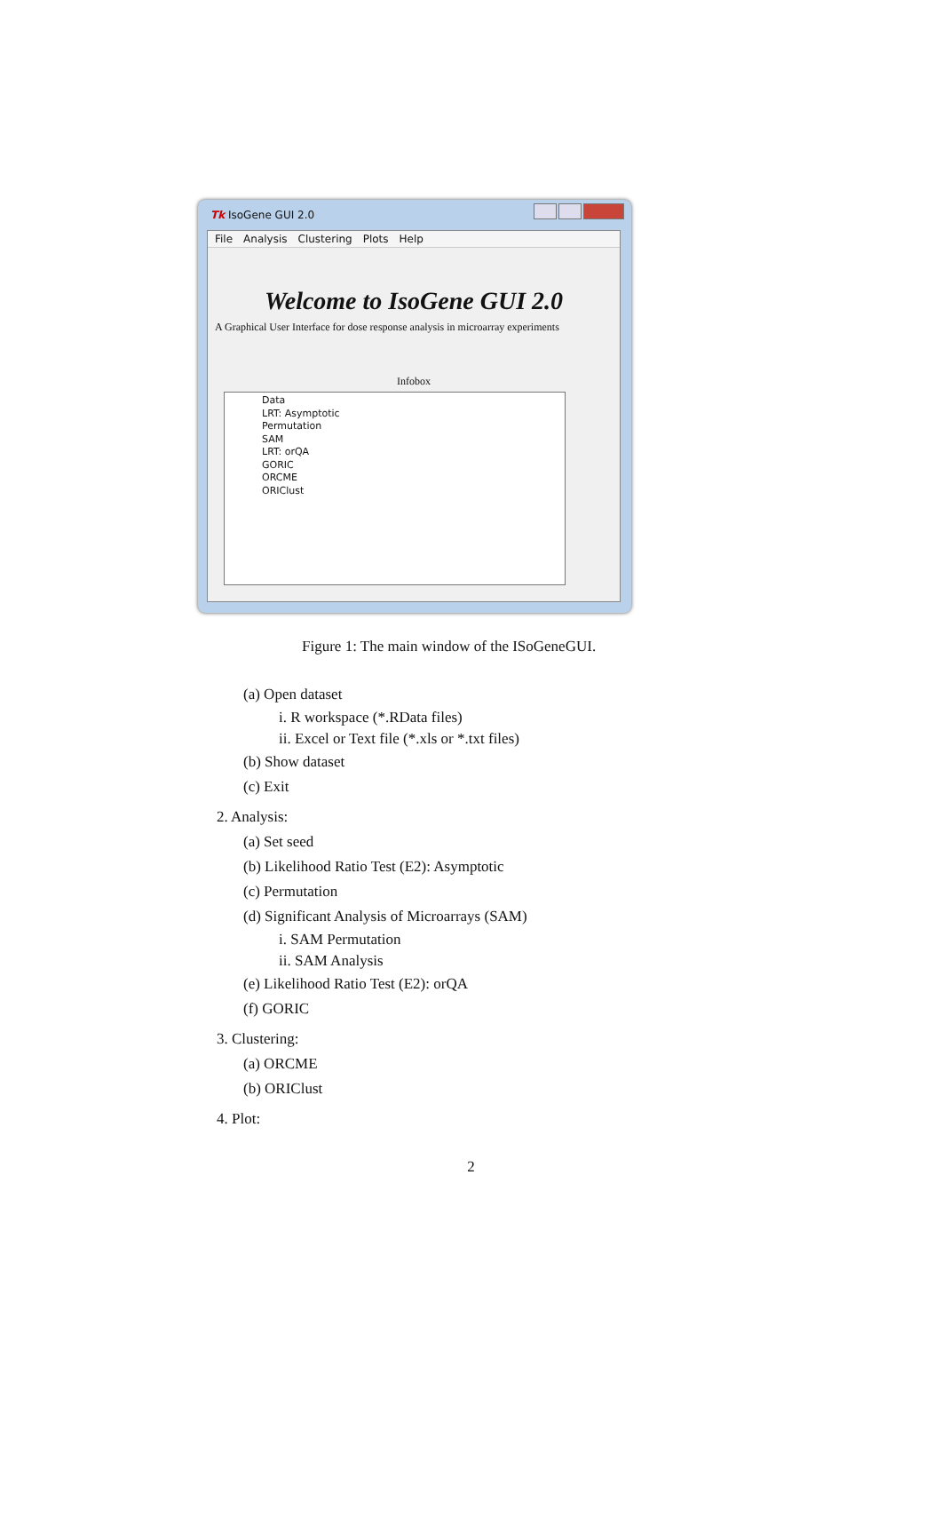Tk IsoGene GUI 2.0
File Analysis Clustering Plots Help
Welcome to IsoGene GUI 2.0
A Graphical User Interface for dose response analysis in microarray experiments
Infobox
Data
LRT: Asymptotic
Permutation
SAM
LRT: orQA
GORIC
ORCME
ORIClust
Figure 1: The main window of the ISoGeneGUI.
(a) Open dataset
i. R workspace (*.RData files)
ii. Excel or Text file (*.xls or *.txt files)
(b) Show dataset
(c) Exit
2. Analysis:
(a) Set seed
(b) Likelihood Ratio Test (E2): Asymptotic
(c) Permutation
(d) Significant Analysis of Microarrays (SAM)
i. SAM Permutation
ii. SAM Analysis
(e) Likelihood Ratio Test (E2): orQA
(f) GORIC
3. Clustering:
(a) ORCME
(b) ORIClust
4. Plot:
2